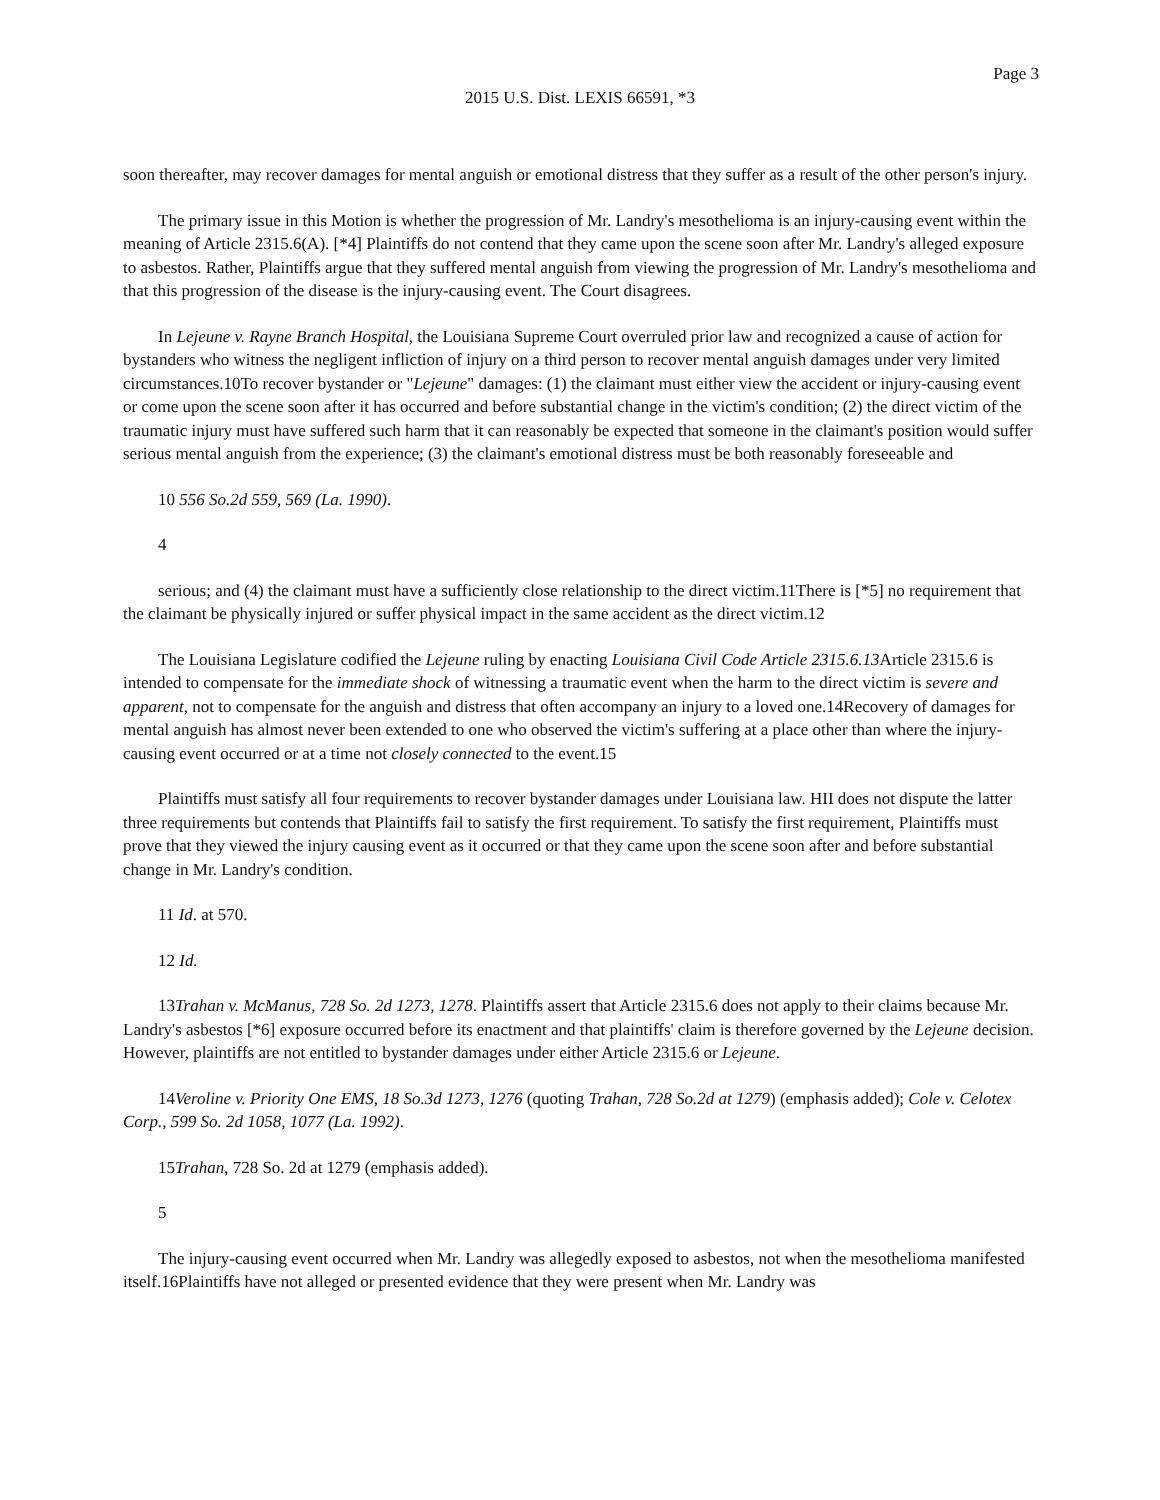Page 3
2015 U.S. Dist. LEXIS 66591, *3
soon thereafter, may recover damages for mental anguish or emotional distress that they suffer as a result of the other person's injury.
The primary issue in this Motion is whether the progression of Mr. Landry's mesothelioma is an injury-causing event within the meaning of Article 2315.6(A). [*4] Plaintiffs do not contend that they came upon the scene soon after Mr. Landry's alleged exposure to asbestos. Rather, Plaintiffs argue that they suffered mental anguish from viewing the progression of Mr. Landry's mesothelioma and that this progression of the disease is the injury-causing event. The Court disagrees.
In Lejeune v. Rayne Branch Hospital, the Louisiana Supreme Court overruled prior law and recognized a cause of action for bystanders who witness the negligent infliction of injury on a third person to recover mental anguish damages under very limited circumstances.10To recover bystander or "Lejeune" damages: (1) the claimant must either view the accident or injury-causing event or come upon the scene soon after it has occurred and before substantial change in the victim's condition; (2) the direct victim of the traumatic injury must have suffered such harm that it can reasonably be expected that someone in the claimant's position would suffer serious mental anguish from the experience; (3) the claimant's emotional distress must be both reasonably foreseeable and
10 556 So.2d 559, 569 (La. 1990).
4
serious; and (4) the claimant must have a sufficiently close relationship to the direct victim.11There is [*5] no requirement that the claimant be physically injured or suffer physical impact in the same accident as the direct victim.12
The Louisiana Legislature codified the Lejeune ruling by enacting Louisiana Civil Code Article 2315.6.13 Article 2315.6 is intended to compensate for the immediate shock of witnessing a traumatic event when the harm to the direct victim is severe and apparent, not to compensate for the anguish and distress that often accompany an injury to a loved one.14Recovery of damages for mental anguish has almost never been extended to one who observed the victim's suffering at a place other than where the injury-causing event occurred or at a time not closely connected to the event.15
Plaintiffs must satisfy all four requirements to recover bystander damages under Louisiana law. HII does not dispute the latter three requirements but contends that Plaintiffs fail to satisfy the first requirement. To satisfy the first requirement, Plaintiffs must prove that they viewed the injury causing event as it occurred or that they came upon the scene soon after and before substantial change in Mr. Landry's condition.
11 Id. at 570.
12 Id.
13Trahan v. McManus, 728 So. 2d 1273, 1278. Plaintiffs assert that Article 2315.6 does not apply to their claims because Mr. Landry's asbestos [*6] exposure occurred before its enactment and that plaintiffs' claim is therefore governed by the Lejeune decision. However, plaintiffs are not entitled to bystander damages under either Article 2315.6 or Lejeune.
14Veroline v. Priority One EMS, 18 So.3d 1273, 1276 (quoting Trahan, 728 So.2d at 1279) (emphasis added); Cole v. Celotex Corp., 599 So. 2d 1058, 1077 (La. 1992).
15Trahan, 728 So. 2d at 1279 (emphasis added).
5
The injury-causing event occurred when Mr. Landry was allegedly exposed to asbestos, not when the mesothelioma manifested itself.16Plaintiffs have not alleged or presented evidence that they were present when Mr. Landry was